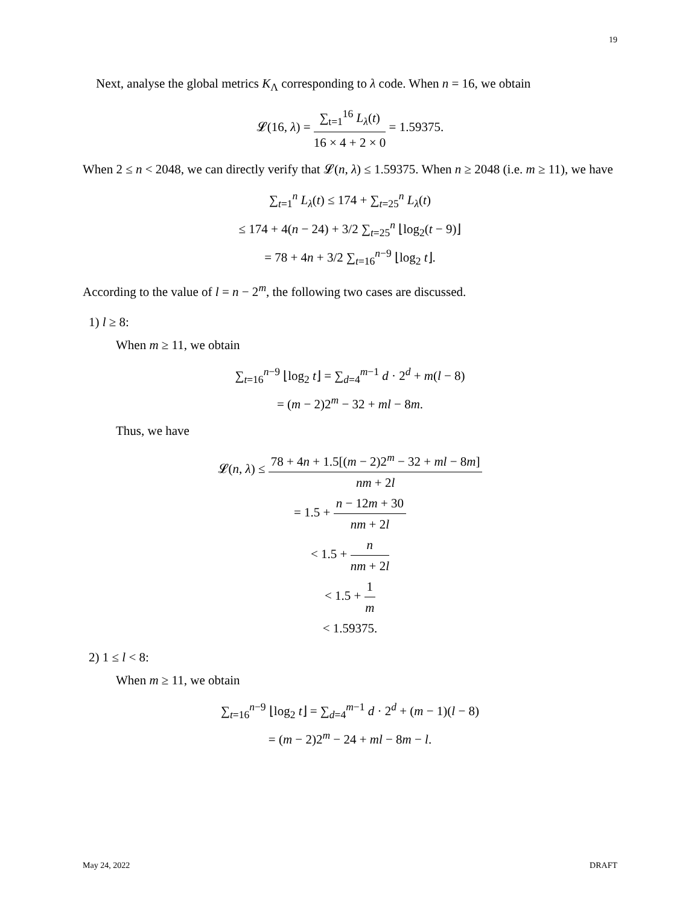19
Next, analyse the global metrics K<sub>Λ</sub> corresponding to λ code. When n = 16, we obtain
𝓛(16, λ) = ∑<sub>t=1</sub><sup>16</sup> L<sub>λ</sub>(t) 16 × 4 + 2 × 0 = 1.59375.
When 2 ≤ n < 2048, we can directly verify that 𝓛(n, λ) ≤ 1.59375. When n ≥ 2048 (i.e. m ≥ 11), we have
∑<sub>t=1</sub><sup>n</sup> L<sub>λ</sub>(t) ≤ 174 + ∑<sub>t=25</sub><sup>n</sup> L<sub>λ</sub>(t)
≤ 174 + 4(n − 24) + 3/2 ∑<sub>t=25</sub><sup>n</sup> ⌊log<sub>2</sub>(t − 9)⌋
= 78 + 4n + 3/2 ∑<sub>t=16</sub><sup>n−9</sup> ⌊log<sub>2</sub> t⌋.
According to the value of l = n − 2<sup>m</sup>, the following two cases are discussed.
1) l ≥ 8:
When m ≥ 11, we obtain
∑<sub>t=16</sub><sup>n−9</sup> ⌊log<sub>2</sub> t⌋ = ∑<sub>d=4</sub><sup>m−1</sup> d · 2<sup>d</sup> + m(l − 8)
= (m − 2)2<sup>m</sup> − 32 + ml − 8m.
Thus, we have
𝓛(n, λ) ≤ 78 + 4n + 1.5[(m − 2)2<sup>m</sup> − 32 + ml − 8m] nm + 2l
= 1.5 + n − 12m + 30 nm + 2l
< 1.5 + n nm + 2l
< 1.5 + 1 m
< 1.59375.
2) 1 ≤ l < 8:
When m ≥ 11, we obtain
∑<sub>t=16</sub><sup>n−9</sup> ⌊log<sub>2</sub> t⌋ = ∑<sub>d=4</sub><sup>m−1</sup> d · 2<sup>d</sup> + (m − 1)(l − 8)
= (m − 2)2<sup>m</sup> − 24 + ml − 8m − l.
May 24, 2022 DRAFT